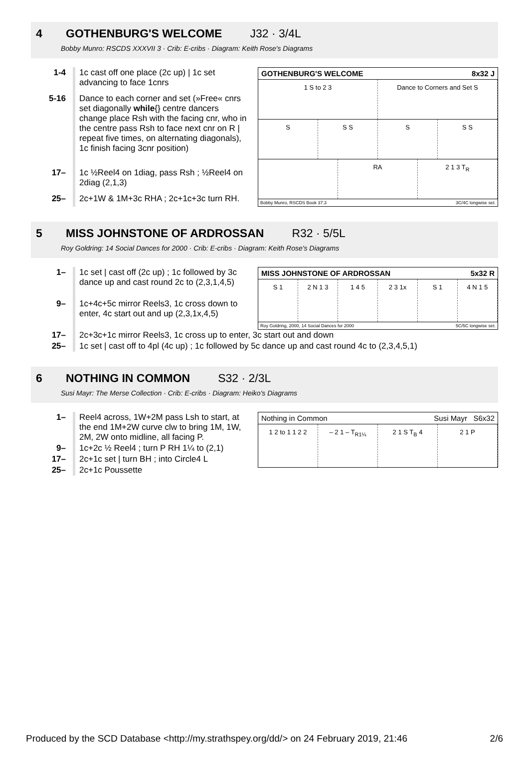4 GOTHENBURG'S WELCOME J32 · 3/4L
Bobby Munro: RSCDS XXXVII 3 · Crib: E-cribs · Diagram: Keith Rose's Diagrams
| 1-4 | 1c cast off one place (2c up) / 1c set advancing to face 1cnrs |
| 5-16 | Dance to each corner and set (»Free« cnrs set diagonally while {} centre dancers change place Rsh with the facing cnr, who in the centre pass Rsh to face next cnr on R / repeat five times, on alternating diagonals), 1c finish facing 3cnr position) |
| 17– | 1c ½Reel4 on 1diag, pass Rsh ; ½Reel4 on 2diag (2,1,3) |
| 25– | 2c+1W & 1M+3c RHA ; 2c+1c+3c turn RH. |
GOTHENBURG'S WELCOME 8x32 J
1 S to 2 3 Dance to Corners and Set S
S S S S S S
RA 2 1 3 T<sub>R</sub>
Bobby Munro, RSCDS Book 37.3 3C/4C longwise set.
5 MISS JOHNSTONE OF ARDROSSAN R32 · 5/5L
Roy Goldring: 14 Social Dances for 2000 · Crib: E-cribs · Diagram: Keith Rose's Diagrams
| 1– | 1c set / cast off (2c up) ; 1c followed by 3c dance up and cast round 2c to (2,3,1,4,5) |
| 9– | 1c+4c+5c mirror Reels3, 1c cross down to enter, 4c start out and up (2,3,1x,4,5) |
MISS JOHNSTONE OF ARDROSSAN 5x32 R
S 1 2 N 1 3 1 4 5 2 3 1x S 1 4 N 1 5
Roy Goldring, 2000, 14 Social Dances for 2000 5C/5C longwise set.
| 17– | 2c+3c+1c mirror Reels3, 1c cross up to enter, 3c start out and down |
| 25– | 1c set / cast off to 4pl (4c up) ; 1c followed by 5c dance up and cast round 4c to (2,3,4,5,1) |
6 NOTHING IN COMMON S32 · 2/3L
Susi Mayr: The Merse Collection · Crib: E-cribs · Diagram: Heiko's Diagrams
| 1– | Reel4 across, 1W+2M pass Lsh to start, at the end 1M+2W curve clw to bring 1M, 1W, 2M, 2W onto midline, all facing P. |
| 9– | 1c+2c ½ Reel4 ; turn P RH 1¼ to (2,1) |
| 17– | 2c+1c set / turn BH ; into Circle4 L |
| 25– | 2c+1c Poussette |
Nothing in Common Susi Mayr S6x32
1 2 to 1 1 2 2 – 2 1 – T<sub>R1¼</sub> 2 1 S T<sub>B</sub> 4 2 1 P
Produced by the SCD Database <http://my.strathspey.org/dd/> on 24 February 2019, 21:46 2/6